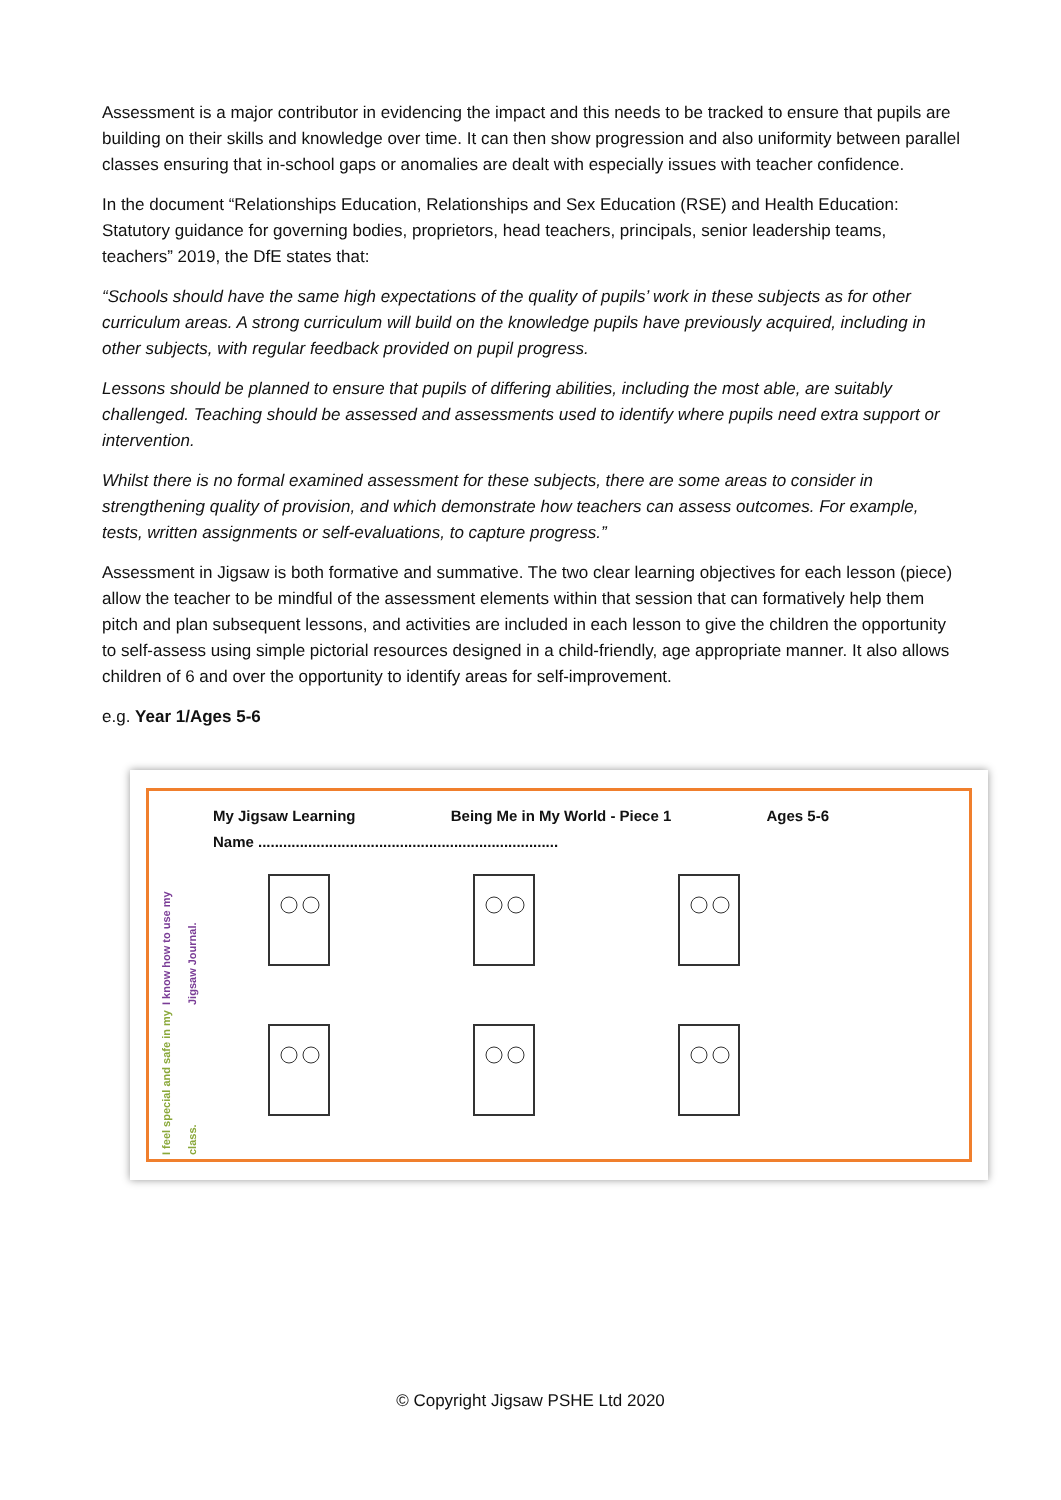Assessment is a major contributor in evidencing the impact and this needs to be tracked to ensure that pupils are building on their skills and knowledge over time. It can then show progression and also uniformity between parallel classes ensuring that in-school gaps or anomalies are dealt with especially issues with teacher confidence.
In the document “Relationships Education, Relationships and Sex Education (RSE) and Health Education: Statutory guidance for governing bodies, proprietors, head teachers, principals, senior leadership teams, teachers” 2019, the DfE states that:
“Schools should have the same high expectations of the quality of pupils’ work in these subjects as for other curriculum areas. A strong curriculum will build on the knowledge pupils have previously acquired, including in other subjects, with regular feedback provided on pupil progress.
Lessons should be planned to ensure that pupils of differing abilities, including the most able, are suitably challenged. Teaching should be assessed and assessments used to identify where pupils need extra support or intervention.
Whilst there is no formal examined assessment for these subjects, there are some areas to consider in strengthening quality of provision, and which demonstrate how teachers can assess outcomes. For example, tests, written assignments or self-evaluations, to capture progress.”
Assessment in Jigsaw is both formative and summative. The two clear learning objectives for each lesson (piece) allow the teacher to be mindful of the assessment elements within that session that can formatively help them pitch and plan subsequent lessons, and activities are included in each lesson to give the children the opportunity to self-assess using simple pictorial resources designed in a child-friendly, age appropriate manner. It also allows children of 6 and over the opportunity to identify areas for self-improvement.
e.g. Year 1/Ages 5-6
My Jigsaw Learning Being Me in My World - Piece 1 Ages 5-6
Name ........................................................................
I know how to use my Jigsaw Journal.
I feel special and safe in my class.
© Copyright Jigsaw PSHE Ltd 2020